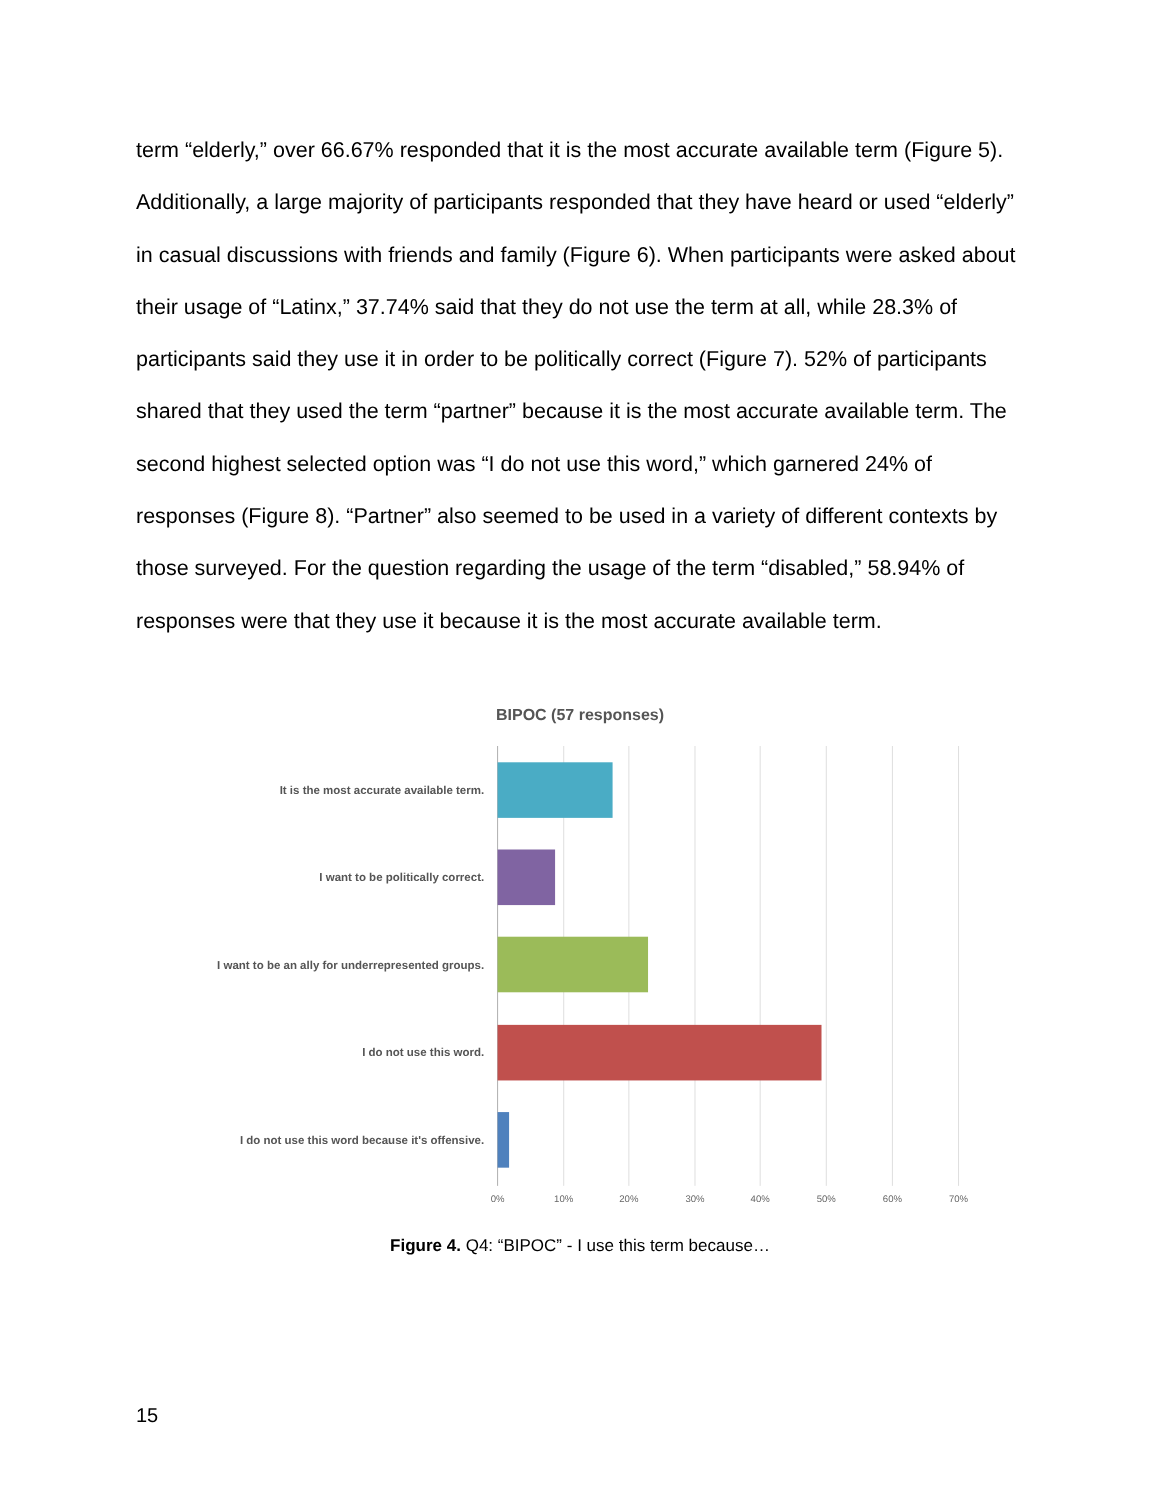term “elderly,” over 66.67% responded that it is the most accurate available term (Figure 5). Additionally, a large majority of participants responded that they have heard or used “elderly” in casual discussions with friends and family (Figure 6). When participants were asked about their usage of “Latinx,” 37.74% said that they do not use the term at all, while 28.3% of participants said they use it in order to be politically correct (Figure 7). 52% of participants shared that they used the term “partner” because it is the most accurate available term. The second highest selected option was “I do not use this word,” which garnered 24% of responses (Figure 8). “Partner” also seemed to be used in a variety of different contexts by those surveyed. For the question regarding the usage of the term “disabled,” 58.94% of responses were that they use it because it is the most accurate available term.
BIPOC (57 responses)
It is the most accurate available term.
I want to be politically correct.
I want to be an ally for underrepresented groups.
I do not use this word.
I do not use this word because it's offensive.
0%
10%
20%
30%
40%
50%
60%
70%
Figure 4. Q4: “BIPOC” - I use this term because…
15